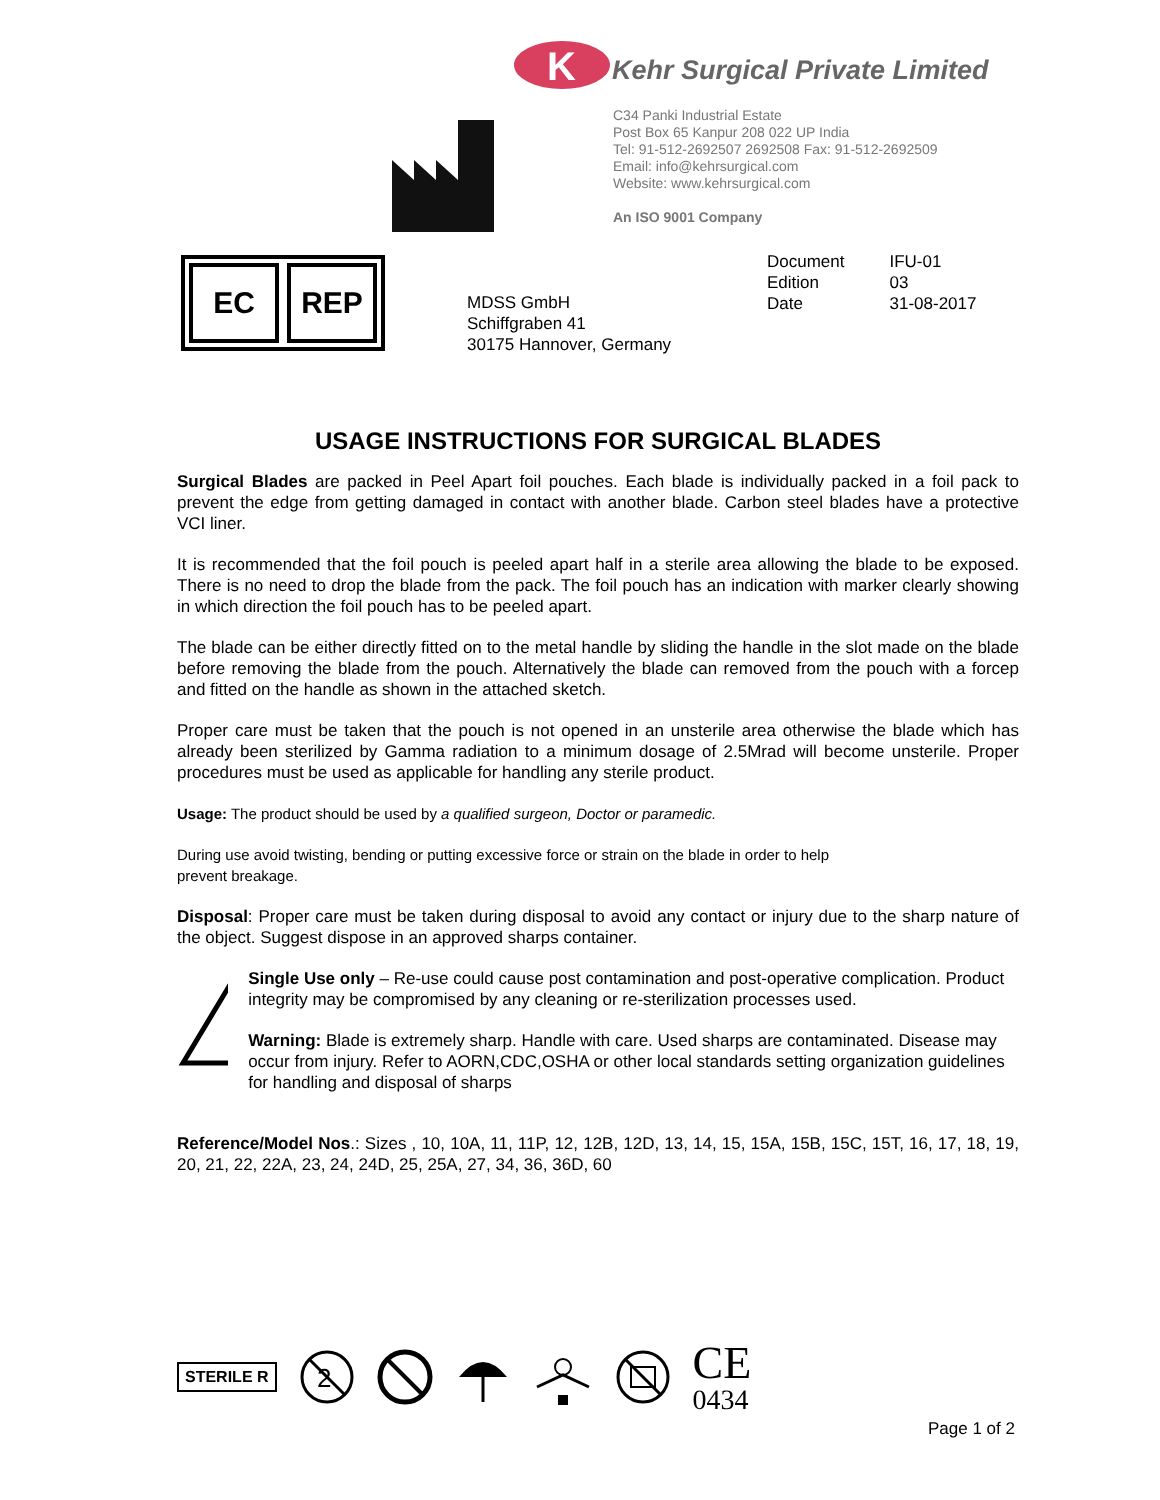K
Kehr Surgical Private Limited
C34 Panki Industrial Estate
Post Box 65 Kanpur 208 022 UP India
Tel: 91-512-2692507 2692508 Fax: 91-512-2692509
Email: info@kehrsurgical.com
Website: www.kehrsurgical.com
An ISO 9001 Company
EC REP
MDSS GmbH
Schiffgraben 41
30175 Hannover, Germany
| Document | IFU-01 |
| Edition | 03 |
| Date | 31-08-2017 |
USAGE INSTRUCTIONS FOR SURGICAL BLADES
Surgical Blades are packed in Peel Apart foil pouches. Each blade is individually packed in a foil pack to prevent the edge from getting damaged in contact with another blade. Carbon steel blades have a protective VCI liner.
It is recommended that the foil pouch is peeled apart half in a sterile area allowing the blade to be exposed. There is no need to drop the blade from the pack. The foil pouch has an indication with marker clearly showing in which direction the foil pouch has to be peeled apart.
The blade can be either directly fitted on to the metal handle by sliding the handle in the slot made on the blade before removing the blade from the pouch. Alternatively the blade can removed from the pouch with a forcep and fitted on the handle as shown in the attached sketch.
Proper care must be taken that the pouch is not opened in an unsterile area otherwise the blade which has already been sterilized by Gamma radiation to a minimum dosage of 2.5Mrad will become unsterile. Proper procedures must be used as applicable for handling any sterile product.
Usage: The product should be used by a qualified surgeon, Doctor or paramedic.
During use avoid twisting, bending or putting excessive force or strain on the blade in order to help
prevent breakage.
Disposal: Proper care must be taken during disposal to avoid any contact or injury due to the sharp nature of the object. Suggest dispose in an approved sharps container.
Single Use only – Re-use could cause post contamination and post-operative complication. Product integrity may be compromised by any cleaning or re-sterilization processes used.
Warning: Blade is extremely sharp. Handle with care. Used sharps are contaminated. Disease may occur from injury. Refer to AORN,CDC,OSHA or other local standards setting organization guidelines for handling and disposal of sharps
Reference/Model Nos.: Sizes , 10, 10A, 11, 11P, 12, 12B, 12D, 13, 14, 15, 15A, 15B, 15C, 15T, 16, 17, 18, 19, 20, 21, 22, 22A, 23, 24, 24D, 25, 25A, 27, 34, 36, 36D, 60
STERILE R
2
CE
0434
Page 1 of 2